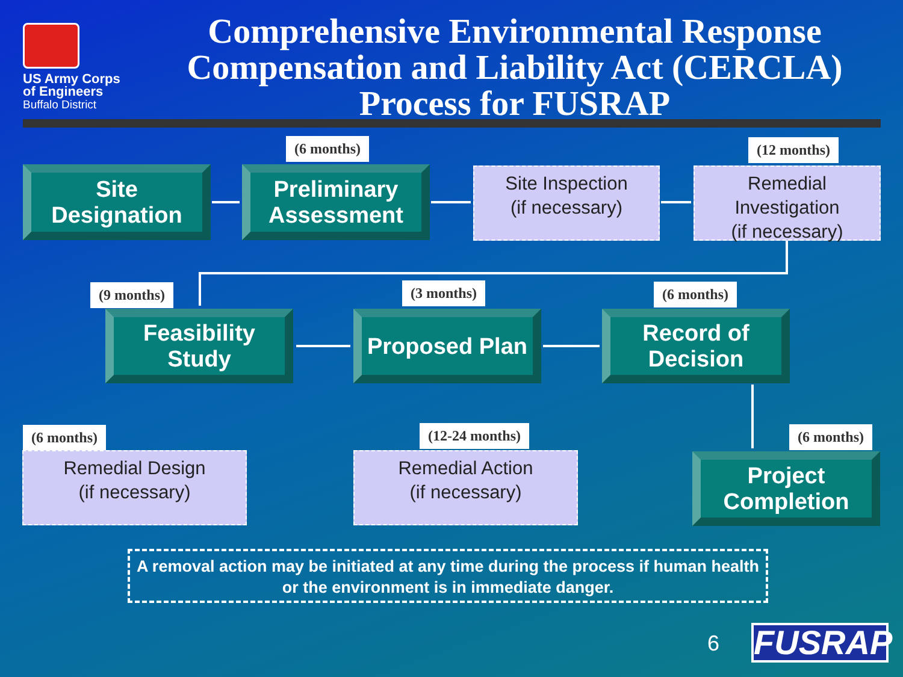US Army Corps
of Engineers
Buffalo District
Comprehensive Environmental Response Compensation and Liability Act (CERCLA) Process for FUSRAP
(6 months) (12 months)
Site Designation
Preliminary Assessment
Site Inspection
(if necessary)
Remedial Investigation
(if necessary)
(9 months) (3 months) (6 months)
Feasibility Study
Proposed Plan
Record of Decision
(6 months) (12-24 months) (6 months)
Remedial Design
(if necessary)
Remedial Action
(if necessary)
Project Completion
A removal action may be initiated at any time during the process if human health or the environment is in immediate danger.
6
FUSRAP